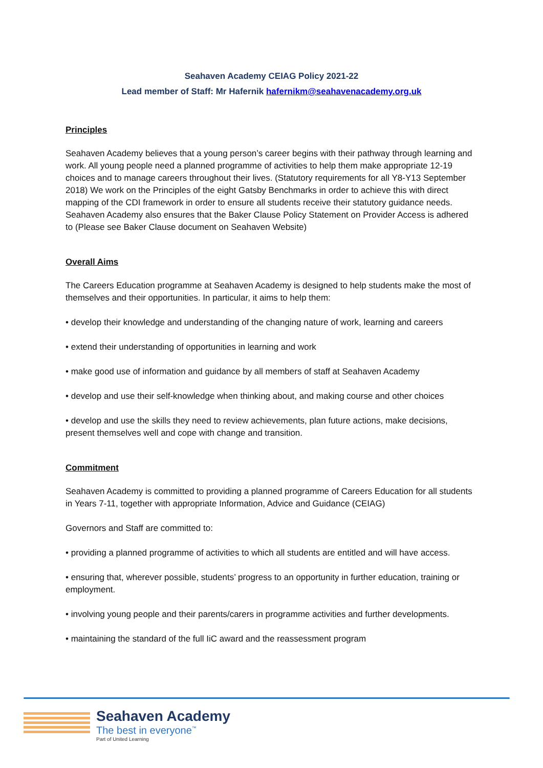Seahaven Academy CEIAG Policy 2021-22
Lead member of Staff: Mr Hafernik hafernikm@seahavenacademy.org.uk
Principles
Seahaven Academy believes that a young person’s career begins with their pathway through learning and work. All young people need a planned programme of activities to help them make appropriate 12-19 choices and to manage careers throughout their lives. (Statutory requirements for all Y8-Y13 September 2018) We work on the Principles of the eight Gatsby Benchmarks in order to achieve this with direct mapping of the CDI framework in order to ensure all students receive their statutory guidance needs. Seahaven Academy also ensures that the Baker Clause Policy Statement on Provider Access is adhered to (Please see Baker Clause document on Seahaven Website)
Overall Aims
The Careers Education programme at Seahaven Academy is designed to help students make the most of themselves and their opportunities. In particular, it aims to help them:
• develop their knowledge and understanding of the changing nature of work, learning and careers
• extend their understanding of opportunities in learning and work
• make good use of information and guidance by all members of staff at Seahaven Academy
• develop and use their self-knowledge when thinking about, and making course and other choices
• develop and use the skills they need to review achievements, plan future actions, make decisions, present themselves well and cope with change and transition.
Commitment
Seahaven Academy is committed to providing a planned programme of Careers Education for all students in Years 7-11, together with appropriate Information, Advice and Guidance (CEIAG)
Governors and Staff are committed to:
• providing a planned programme of activities to which all students are entitled and will have access.
• ensuring that, wherever possible, students’ progress to an opportunity in further education, training or employment.
• involving young people and their parents/carers in programme activities and further developments.
• maintaining the standard of the full IiC award and the reassessment program
Seahaven Academy
The best in everyone<sup>™</sup>
Part of United Learning